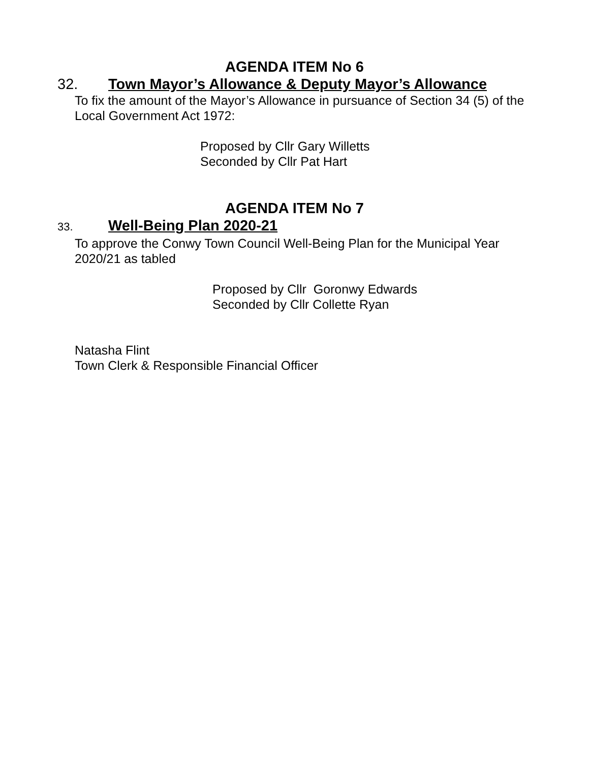AGENDA ITEM No 6
32. Town Mayor’s Allowance & Deputy Mayor’s Allowance
To fix the amount of the Mayor’s Allowance in pursuance of Section 34 (5) of the Local Government Act 1972:
Proposed by Cllr Gary Willetts
Seconded by Cllr Pat Hart
AGENDA ITEM No 7
33. Well-Being Plan 2020-21
To approve the Conwy Town Council Well-Being Plan for the Municipal Year 2020/21 as tabled
Proposed by Cllr Goronwy Edwards
Seconded by Cllr Collette Ryan
Natasha Flint
Town Clerk & Responsible Financial Officer